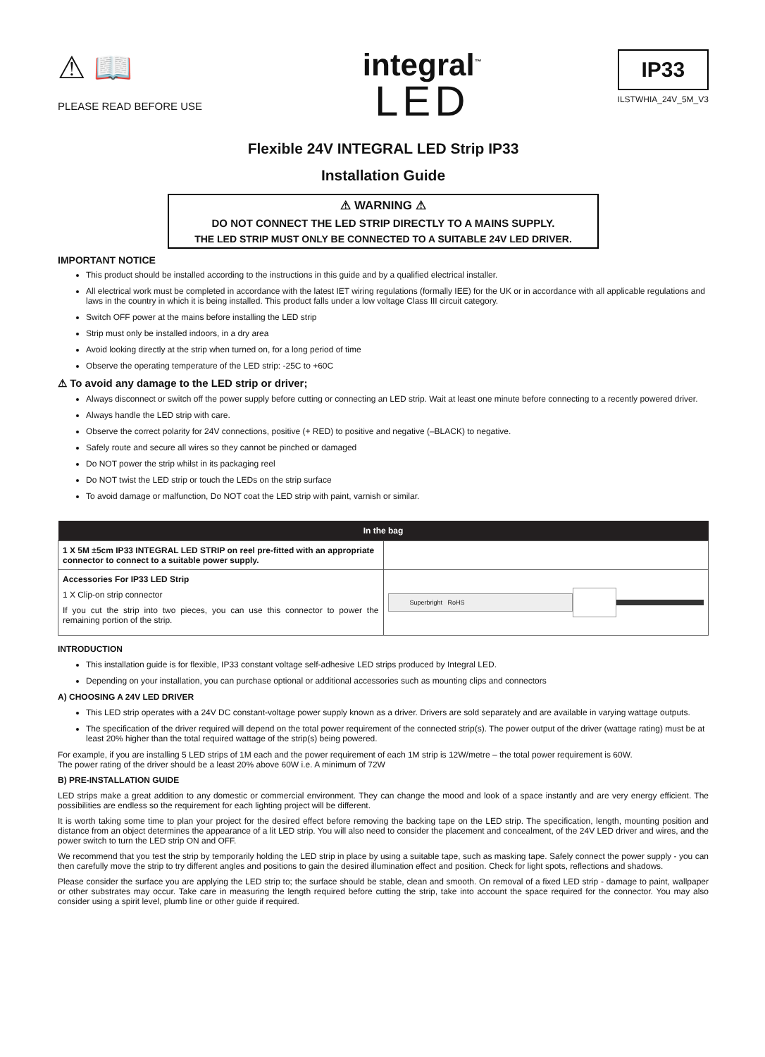⚠ 📖
PLEASE READ BEFORE USE
integral<sup>™</sup>
LED
IP33
ILSTWHIA_24V_5M_V3
Flexible 24V INTEGRAL LED Strip IP33
Installation Guide
⚠ WARNING ⚠
DO NOT CONNECT THE LED STRIP DIRECTLY TO A MAINS SUPPLY.
THE LED STRIP MUST ONLY BE CONNECTED TO A SUITABLE 24V LED DRIVER.
IMPORTANT NOTICE
This product should be installed according to the instructions in this guide and by a qualified electrical installer.
All electrical work must be completed in accordance with the latest IET wiring regulations (formally IEE) for the UK or in accordance with all applicable regulations and laws in the country in which it is being installed. This product falls under a low voltage Class III circuit category.
Switch OFF power at the mains before installing the LED strip
Strip must only be installed indoors, in a dry area
Avoid looking directly at the strip when turned on, for a long period of time
Observe the operating temperature of the LED strip: -25C to +60C
⚠ To avoid any damage to the LED strip or driver;
Always disconnect or switch off the power supply before cutting or connecting an LED strip. Wait at least one minute before connecting to a recently powered driver.
Always handle the LED strip with care.
Observe the correct polarity for 24V connections, positive (+ RED) to positive and negative (–BLACK) to negative.
Safely route and secure all wires so they cannot be pinched or damaged
Do NOT power the strip whilst in its packaging reel
Do NOT twist the LED strip or touch the LEDs on the strip surface
To avoid damage or malfunction, Do NOT coat the LED strip with paint, varnish or similar.
| In the bag | |
| --- | --- |
| 1 X 5M ±5cm IP33 INTEGRAL LED STRIP on reel pre-fitted with an appropriate connector to connect to a suitable power supply. | |
| Accessories For IP33 LED Strip 1 X Clip-on strip connector If you cut the strip into two pieces, you can use this connector to power the remaining portion of the strip. | Superbright RoHS |
INTRODUCTION
This installation guide is for flexible, IP33 constant voltage self-adhesive LED strips produced by Integral LED.
Depending on your installation, you can purchase optional or additional accessories such as mounting clips and connectors
A) CHOOSING A 24V LED DRIVER
This LED strip operates with a 24V DC constant-voltage power supply known as a driver. Drivers are sold separately and are available in varying wattage outputs.
The specification of the driver required will depend on the total power requirement of the connected strip(s). The power output of the driver (wattage rating) must be at least 20% higher than the total required wattage of the strip(s) being powered.
For example, if you are installing 5 LED strips of 1M each and the power requirement of each 1M strip is 12W/metre – the total power requirement is 60W.
The power rating of the driver should be a least 20% above 60W i.e. A minimum of 72W
B) PRE-INSTALLATION GUIDE
LED strips make a great addition to any domestic or commercial environment. They can change the mood and look of a space instantly and are very energy efficient. The possibilities are endless so the requirement for each lighting project will be different.
It is worth taking some time to plan your project for the desired effect before removing the backing tape on the LED strip. The specification, length, mounting position and distance from an object determines the appearance of a lit LED strip. You will also need to consider the placement and concealment, of the 24V LED driver and wires, and the power switch to turn the LED strip ON and OFF.
We recommend that you test the strip by temporarily holding the LED strip in place by using a suitable tape, such as masking tape. Safely connect the power supply - you can then carefully move the strip to try different angles and positions to gain the desired illumination effect and position. Check for light spots, reflections and shadows.
Please consider the surface you are applying the LED strip to; the surface should be stable, clean and smooth. On removal of a fixed LED strip - damage to paint, wallpaper or other substrates may occur. Take care in measuring the length required before cutting the strip, take into account the space required for the connector. You may also consider using a spirit level, plumb line or other guide if required.